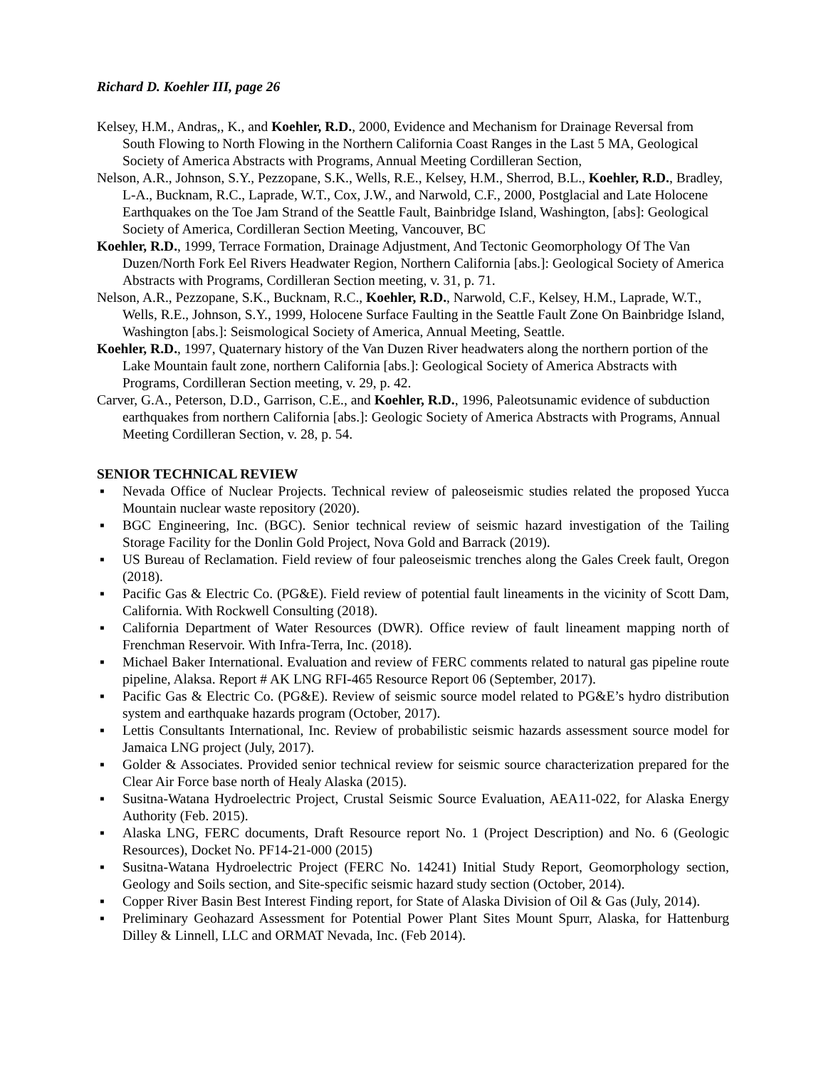Richard D. Koehler III, page 26
Kelsey, H.M., Andras,, K., and Koehler, R.D., 2000, Evidence and Mechanism for Drainage Reversal from South Flowing to North Flowing in the Northern California Coast Ranges in the Last 5 MA, Geological Society of America Abstracts with Programs, Annual Meeting Cordilleran Section,
Nelson, A.R., Johnson, S.Y., Pezzopane, S.K., Wells, R.E., Kelsey, H.M., Sherrod, B.L., Koehler, R.D., Bradley, L-A., Bucknam, R.C., Laprade, W.T., Cox, J.W., and Narwold, C.F., 2000, Postglacial and Late Holocene Earthquakes on the Toe Jam Strand of the Seattle Fault, Bainbridge Island, Washington, [abs]: Geological Society of America, Cordilleran Section Meeting, Vancouver, BC
Koehler, R.D., 1999, Terrace Formation, Drainage Adjustment, And Tectonic Geomorphology Of The Van Duzen/North Fork Eel Rivers Headwater Region, Northern California [abs.]: Geological Society of America Abstracts with Programs, Cordilleran Section meeting, v. 31, p. 71.
Nelson, A.R., Pezzopane, S.K., Bucknam, R.C., Koehler, R.D., Narwold, C.F., Kelsey, H.M., Laprade, W.T., Wells, R.E., Johnson, S.Y., 1999, Holocene Surface Faulting in the Seattle Fault Zone On Bainbridge Island, Washington [abs.]: Seismological Society of America, Annual Meeting, Seattle.
Koehler, R.D., 1997, Quaternary history of the Van Duzen River headwaters along the northern portion of the Lake Mountain fault zone, northern California [abs.]: Geological Society of America Abstracts with Programs, Cordilleran Section meeting, v. 29, p. 42.
Carver, G.A., Peterson, D.D., Garrison, C.E., and Koehler, R.D., 1996, Paleotsunamic evidence of subduction earthquakes from northern California [abs.]: Geologic Society of America Abstracts with Programs, Annual Meeting Cordilleran Section, v. 28, p. 54.
SENIOR TECHNICAL REVIEW
▪ Nevada Office of Nuclear Projects. Technical review of paleoseismic studies related the proposed Yucca Mountain nuclear waste repository (2020).
▪ BGC Engineering, Inc. (BGC). Senior technical review of seismic hazard investigation of the Tailing Storage Facility for the Donlin Gold Project, Nova Gold and Barrack (2019).
▪ US Bureau of Reclamation. Field review of four paleoseismic trenches along the Gales Creek fault, Oregon (2018).
▪ Pacific Gas & Electric Co. (PG&E). Field review of potential fault lineaments in the vicinity of Scott Dam, California. With Rockwell Consulting (2018).
▪ California Department of Water Resources (DWR). Office review of fault lineament mapping north of Frenchman Reservoir. With Infra-Terra, Inc. (2018).
▪ Michael Baker International. Evaluation and review of FERC comments related to natural gas pipeline route pipeline, Alaksa. Report # AK LNG RFI-465 Resource Report 06 (September, 2017).
▪ Pacific Gas & Electric Co. (PG&E). Review of seismic source model related to PG&E’s hydro distribution system and earthquake hazards program (October, 2017).
▪ Lettis Consultants International, Inc. Review of probabilistic seismic hazards assessment source model for Jamaica LNG project (July, 2017).
▪ Golder & Associates. Provided senior technical review for seismic source characterization prepared for the Clear Air Force base north of Healy Alaska (2015).
▪ Susitna-Watana Hydroelectric Project, Crustal Seismic Source Evaluation, AEA11-022, for Alaska Energy Authority (Feb. 2015).
▪ Alaska LNG, FERC documents, Draft Resource report No. 1 (Project Description) and No. 6 (Geologic Resources), Docket No. PF14-21-000 (2015)
▪ Susitna-Watana Hydroelectric Project (FERC No. 14241) Initial Study Report, Geomorphology section, Geology and Soils section, and Site-specific seismic hazard study section (October, 2014).
▪ Copper River Basin Best Interest Finding report, for State of Alaska Division of Oil & Gas (July, 2014).
▪ Preliminary Geohazard Assessment for Potential Power Plant Sites Mount Spurr, Alaska, for Hattenburg Dilley & Linnell, LLC and ORMAT Nevada, Inc. (Feb 2014).